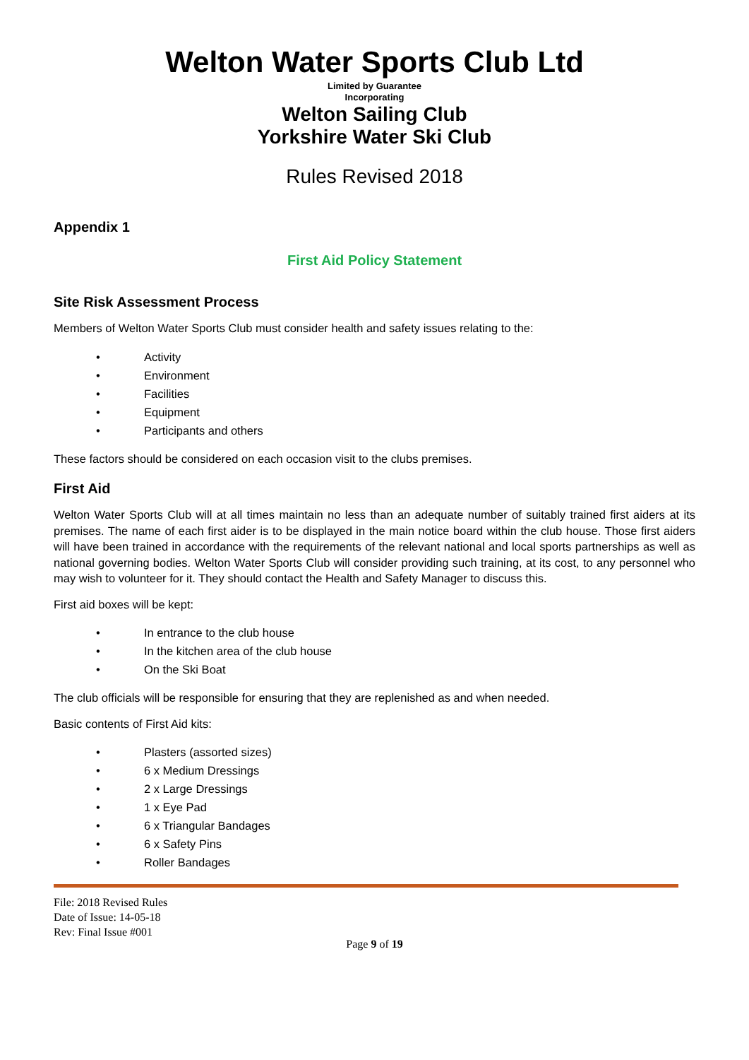Welton Water Sports Club Ltd
Limited by Guarantee
Incorporating
Welton Sailing Club
Yorkshire Water Ski Club
Rules Revised 2018
Appendix 1
First Aid Policy Statement
Site Risk Assessment Process
Members of Welton Water Sports Club must consider health and safety issues relating to the:
• Activity
• Environment
• Facilities
• Equipment
• Participants and others
These factors should be considered on each occasion visit to the clubs premises.
First Aid
Welton Water Sports Club will at all times maintain no less than an adequate number of suitably trained first aiders at its premises. The name of each first aider is to be displayed in the main notice board within the club house. Those first aiders will have been trained in accordance with the requirements of the relevant national and local sports partnerships as well as national governing bodies. Welton Water Sports Club will consider providing such training, at its cost, to any personnel who may wish to volunteer for it. They should contact the Health and Safety Manager to discuss this.
First aid boxes will be kept:
• In entrance to the club house
• In the kitchen area of the club house
• On the Ski Boat
The club officials will be responsible for ensuring that they are replenished as and when needed.
Basic contents of First Aid kits:
• Plasters (assorted sizes)
• 6 x Medium Dressings
• 2 x Large Dressings
• 1 x Eye Pad
• 6 x Triangular Bandages
• 6 x Safety Pins
• Roller Bandages
File: 2018 Revised Rules
Date of Issue: 14-05-18
Rev: Final Issue #001
Page 9 of 19